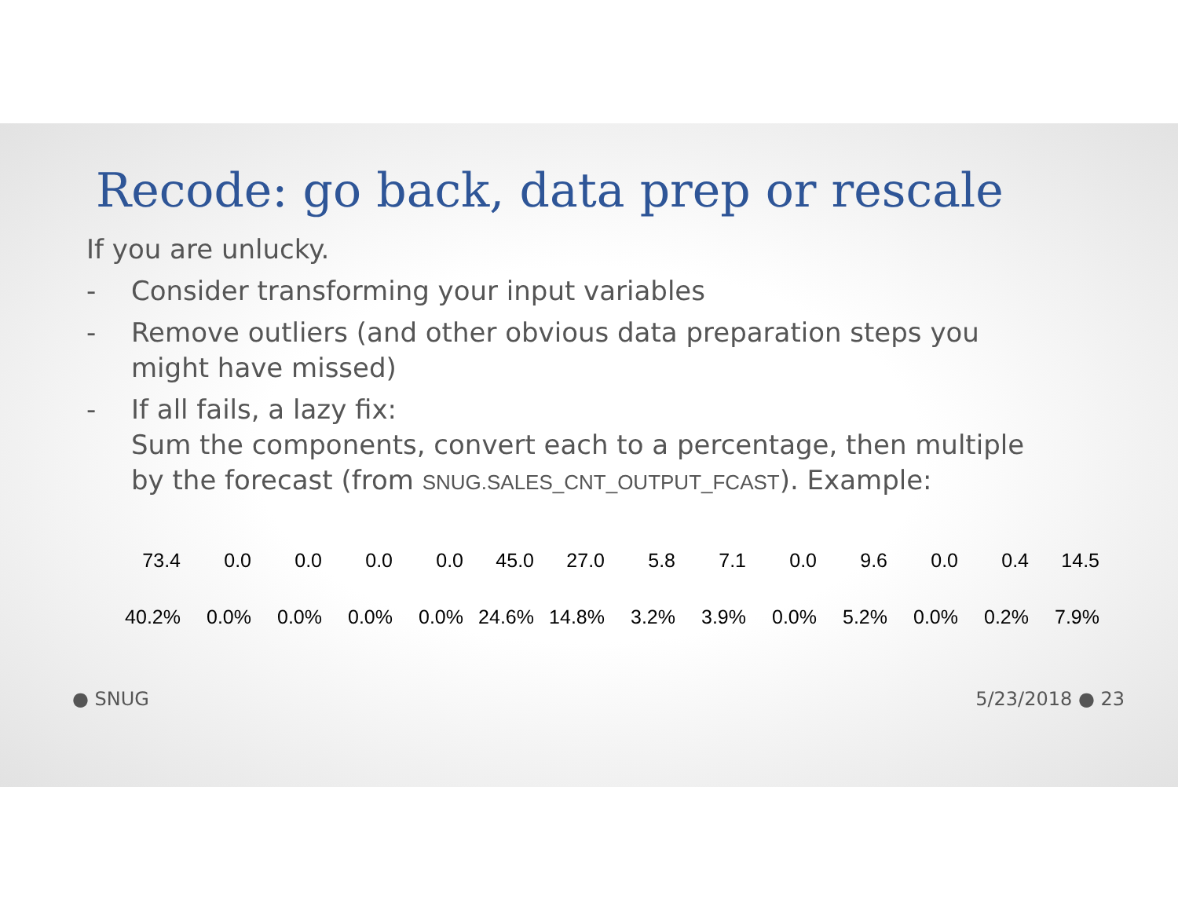Recode: go back, data prep or rescale
If you are unlucky.
- Consider transforming your input variables
- Remove outliers (and other obvious data preparation steps you might have missed)
- If all fails, a lazy fix:
Sum the components, convert each to a percentage, then multiple by the forecast (from SNUG.SALES_CNT_OUTPUT_FCAST). Example:
| 73.4 | 0.0 | 0.0 | 0.0 | 0.0 | 45.0 | 27.0 | 5.8 | 7.1 | 0.0 | 9.6 | 0.0 | 0.4 | 14.5 |
| 40.2% | 0.0% | 0.0% | 0.0% | 0.0% | 24.6% | 14.8% | 3.2% | 3.9% | 0.0% | 5.2% | 0.0% | 0.2% | 7.9% |
● SNUG 5/23/2018 ● 23